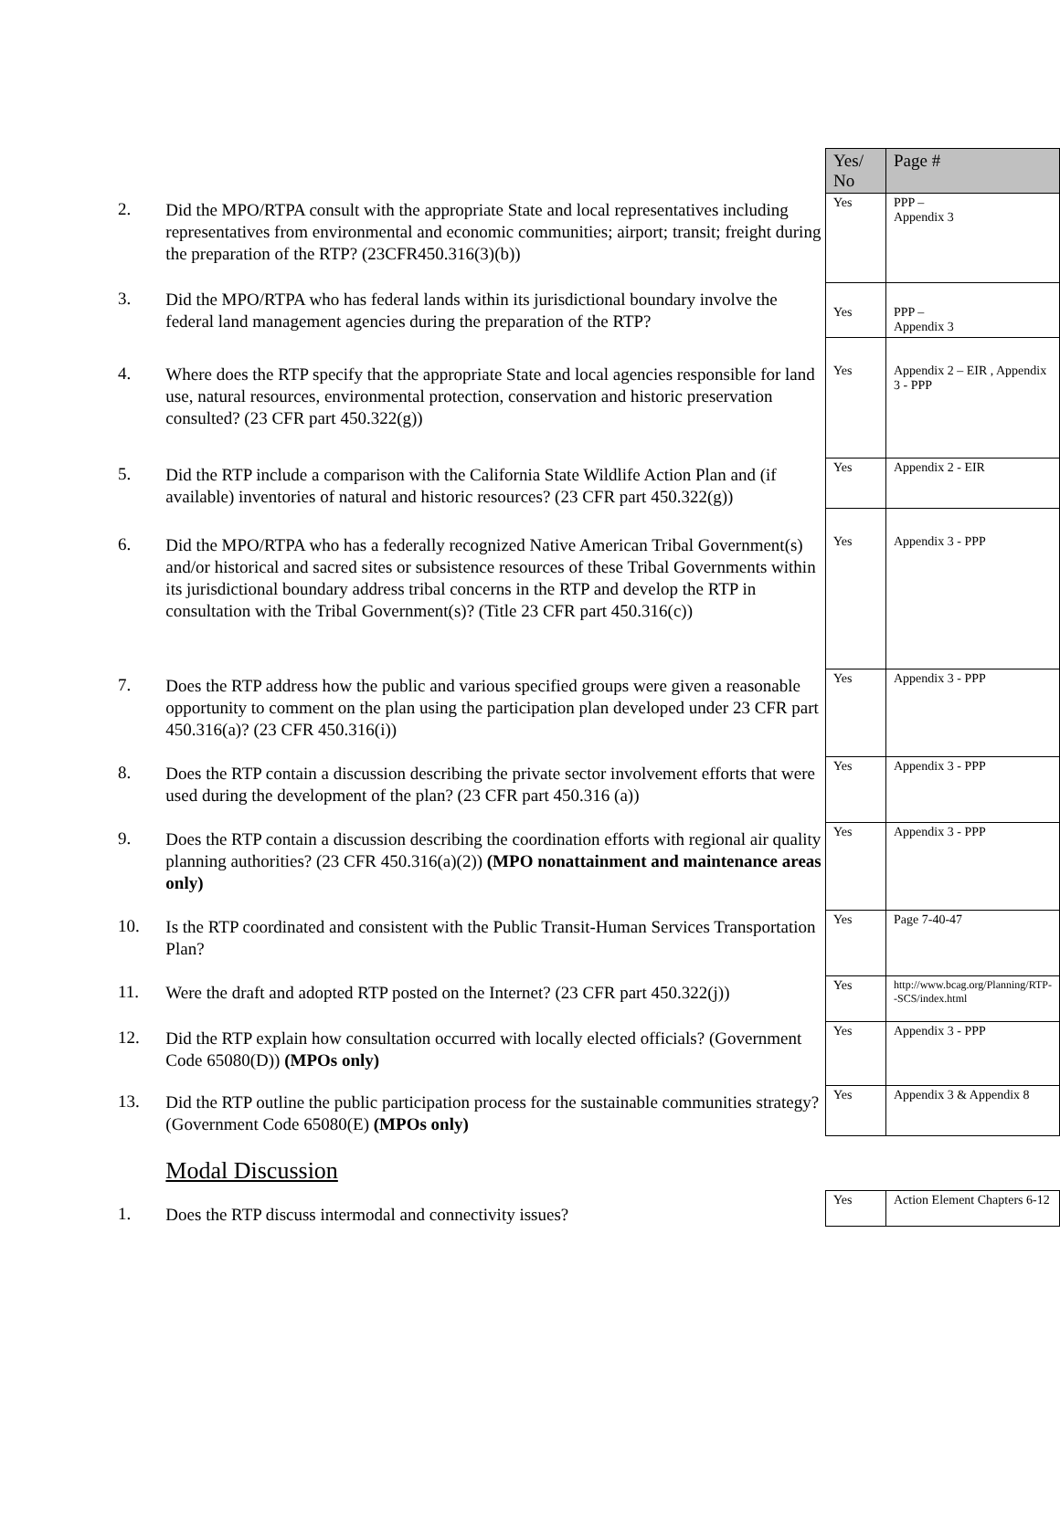| | | Yes/ No | Page # |
| 2. | Did the MPO/RTPA consult with the appropriate State and local representatives including representatives from environmental and economic communities; airport; transit; freight during the preparation of the RTP? (23CFR450.316(3)(b)) | Yes | PPP – Appendix 3 |
| 3. | Did the MPO/RTPA who has federal lands within its jurisdictional boundary involve the federal land management agencies during the preparation of the RTP? | Yes | PPP – Appendix 3 |
| 4. | Where does the RTP specify that the appropriate State and local agencies responsible for land use, natural resources, environmental protection, conservation and historic preservation consulted? (23 CFR part 450.322(g)) | Yes | Appendix 2 – EIR , Appendix 3 - PPP |
| 5. | Did the RTP include a comparison with the California State Wildlife Action Plan and (if available) inventories of natural and historic resources? (23 CFR part 450.322(g)) | Yes | Appendix 2 - EIR |
| 6. | Did the MPO/RTPA who has a federally recognized Native American Tribal Government(s) and/or historical and sacred sites or subsistence resources of these Tribal Governments within its jurisdictional boundary address tribal concerns in the RTP and develop the RTP in consultation with the Tribal Government(s)? (Title 23 CFR part 450.316(c)) | Yes | Appendix 3 - PPP |
| 7. | Does the RTP address how the public and various specified groups were given a reasonable opportunity to comment on the plan using the participation plan developed under 23 CFR part 450.316(a)? (23 CFR 450.316(i)) | Yes | Appendix 3 - PPP |
| 8. | Does the RTP contain a discussion describing the private sector involvement efforts that were used during the development of the plan? (23 CFR part 450.316 (a)) | Yes | Appendix 3 - PPP |
| 9. | Does the RTP contain a discussion describing the coordination efforts with regional air quality planning authorities? (23 CFR 450.316(a)(2)) (MPO nonattainment and maintenance areas only) | Yes | Appendix 3 - PPP |
| 10. | Is the RTP coordinated and consistent with the Public Transit-Human Services Transportation Plan? | Yes | Page 7-40-47 |
| 11. | Were the draft and adopted RTP posted on the Internet? (23 CFR part 450.322(j)) | Yes | http://www.bcag.org/Planning/RTP--SCS/index.html |
| 12. | Did the RTP explain how consultation occurred with locally elected officials? (Government Code 65080(D)) (MPOs only) | Yes | Appendix 3 - PPP |
| 13. | Did the RTP outline the public participation process for the sustainable communities strategy? (Government Code 65080(E) (MPOs only) | Yes | Appendix 3 & Appendix 8 |
| | Modal Discussion | | |
| 1. | Does the RTP discuss intermodal and connectivity issues? | Yes | Action Element Chapters 6-12 |